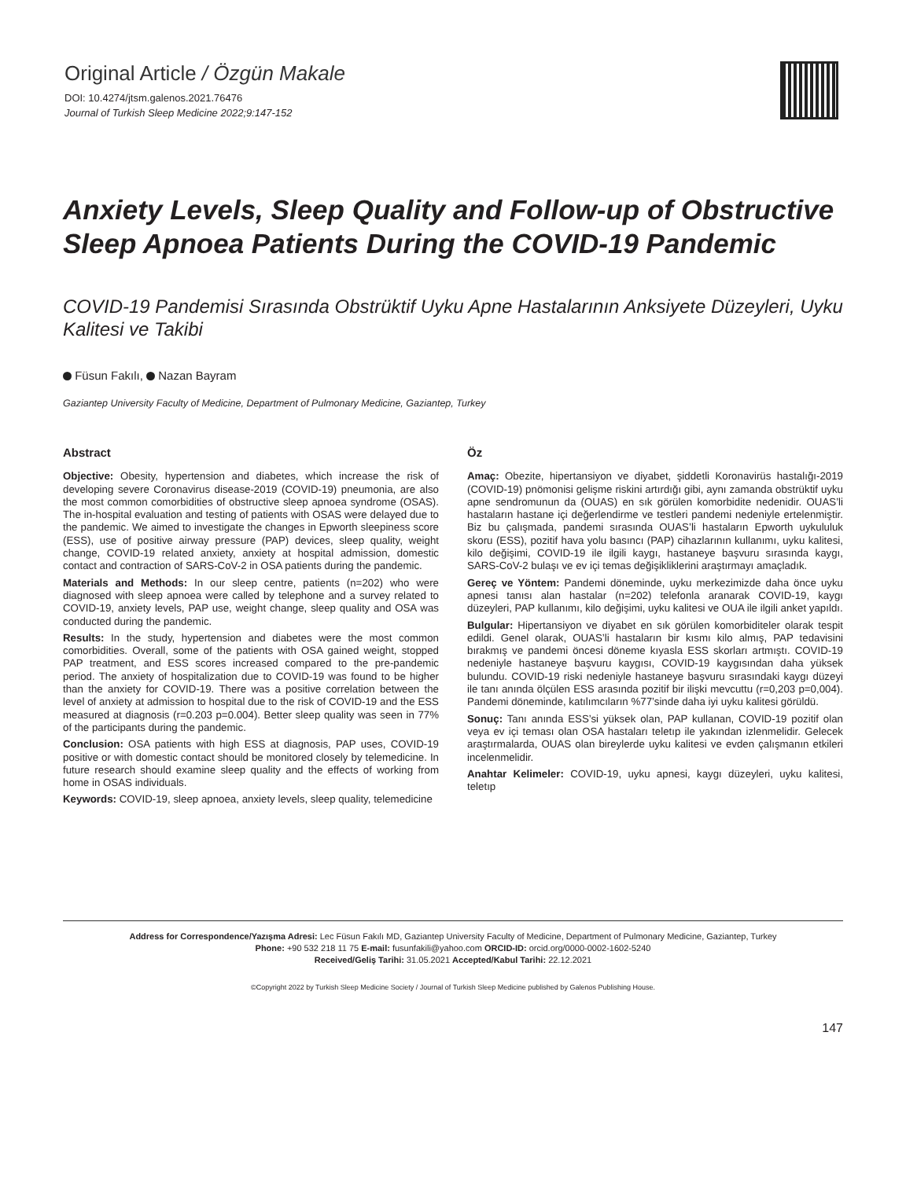Original Article / Özgün Makale
DOI: 10.4274/jtsm.galenos.2021.76476
Journal of Turkish Sleep Medicine 2022;9:147-152
Anxiety Levels, Sleep Quality and Follow-up of Obstructive Sleep Apnoea Patients During the COVID-19 Pandemic
COVID-19 Pandemisi Sırasında Obstrüktif Uyku Apne Hastalarının Anksiyete Düzeyleri, Uyku Kalitesi ve Takibi
Füsun Fakılı, Nazan Bayram
Gaziantep University Faculty of Medicine, Department of Pulmonary Medicine, Gaziantep, Turkey
Abstract
Objective: Obesity, hypertension and diabetes, which increase the risk of developing severe Coronavirus disease-2019 (COVID-19) pneumonia, are also the most common comorbidities of obstructive sleep apnoea syndrome (OSAS). The in-hospital evaluation and testing of patients with OSAS were delayed due to the pandemic. We aimed to investigate the changes in Epworth sleepiness score (ESS), use of positive airway pressure (PAP) devices, sleep quality, weight change, COVID-19 related anxiety, anxiety at hospital admission, domestic contact and contraction of SARS-CoV-2 in OSA patients during the pandemic.
Materials and Methods: In our sleep centre, patients (n=202) who were diagnosed with sleep apnoea were called by telephone and a survey related to COVID-19, anxiety levels, PAP use, weight change, sleep quality and OSA was conducted during the pandemic.
Results: In the study, hypertension and diabetes were the most common comorbidities. Overall, some of the patients with OSA gained weight, stopped PAP treatment, and ESS scores increased compared to the pre-pandemic period. The anxiety of hospitalization due to COVID-19 was found to be higher than the anxiety for COVID-19. There was a positive correlation between the level of anxiety at admission to hospital due to the risk of COVID-19 and the ESS measured at diagnosis (r=0.203 p=0.004). Better sleep quality was seen in 77% of the participants during the pandemic.
Conclusion: OSA patients with high ESS at diagnosis, PAP uses, COVID-19 positive or with domestic contact should be monitored closely by telemedicine. In future research should examine sleep quality and the effects of working from home in OSAS individuals.
Keywords: COVID-19, sleep apnoea, anxiety levels, sleep quality, telemedicine
Öz
Amaç: Obezite, hipertansiyon ve diyabet, şiddetli Koronavirüs hastalığı-2019 (COVID-19) pnömonisi gelişme riskini artırdığı gibi, aynı zamanda obstrüktif uyku apne sendromunun da (OUAS) en sık görülen komorbidite nedenidir. OUAS’li hastaların hastane içi değerlendirme ve testleri pandemi nedeniyle ertelenmiştir. Biz bu çalışmada, pandemi sırasında OUAS’li hastaların Epworth uykululuk skoru (ESS), pozitif hava yolu basıncı (PAP) cihazlarının kullanımı, uyku kalitesi, kilo değişimi, COVID-19 ile ilgili kaygı, hastaneye başvuru sırasında kaygı, SARS-CoV-2 bulaşı ve ev içi temas değişikliklerini araştırmayı amaçladık.
Gereç ve Yöntem: Pandemi döneminde, uyku merkezimizde daha önce uyku apnesi tanısı alan hastalar (n=202) telefonla aranarak COVID-19, kaygı düzeyleri, PAP kullanımı, kilo değişimi, uyku kalitesi ve OUA ile ilgili anket yapıldı.
Bulgular: Hipertansiyon ve diyabet en sık görülen komorbiditeler olarak tespit edildi. Genel olarak, OUAS’li hastaların bir kısmı kilo almış, PAP tedavisini bırakmış ve pandemi öncesi döneme kıyasla ESS skorları artmıştı. COVID-19 nedeniyle hastaneye başvuru kaygısı, COVID-19 kaygısından daha yüksek bulundu. COVID-19 riski nedeniyle hastaneye başvuru sırasındaki kaygı düzeyi ile tanı anında ölçülen ESS arasında pozitif bir ilişki mevcuttu (r=0,203 p=0,004). Pandemi döneminde, katılımcıların %77’sinde daha iyi uyku kalitesi görüldü.
Sonuç: Tanı anında ESS’si yüksek olan, PAP kullanan, COVID-19 pozitif olan veya ev içi teması olan OSA hastaları teletıp ile yakından izlenmelidir. Gelecek araştırmalarda, OUAS olan bireylerde uyku kalitesi ve evden çalışmanın etkileri incelenmelidir.
Anahtar Kelimeler: COVID-19, uyku apnesi, kaygı düzeyleri, uyku kalitesi, teletıp
Address for Correspondence/Yazışma Adresi: Lec Füsun Fakılı MD, Gaziantep University Faculty of Medicine, Department of Pulmonary Medicine, Gaziantep, Turkey
Phone: +90 532 218 11 75 E-mail: fusunfakili@yahoo.com ORCID-ID: orcid.org/0000-0002-1602-5240
Received/Geliş Tarihi: 31.05.2021 Accepted/Kabul Tarihi: 22.12.2021
©Copyright 2022 by Turkish Sleep Medicine Society / Journal of Turkish Sleep Medicine published by Galenos Publishing House.
147